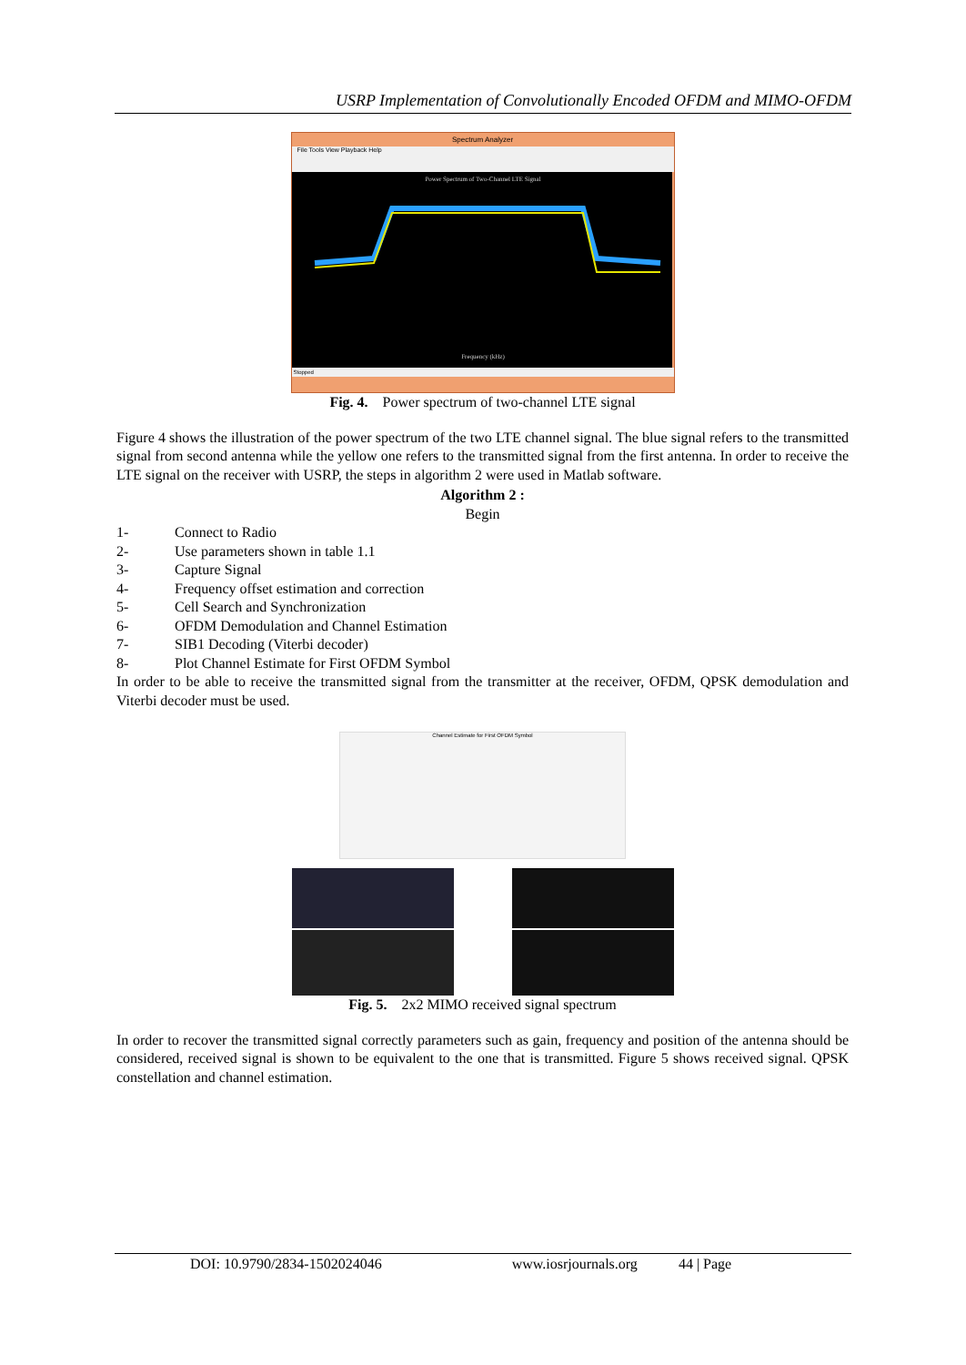USRP Implementation of Convolutionally Encoded OFDM and MIMO-OFDM
Spectrum Analyzer
File Tools View Playback Help
Power Spectrum of Two-Channel LTE Signal
Frequency (kHz)
Stopped
Fig. 4. Power spectrum of two-channel LTE signal
Figure 4 shows the illustration of the power spectrum of the two LTE channel signal. The blue signal refers to the transmitted signal from second antenna while the yellow one refers to the transmitted signal from the first antenna. In order to receive the LTE signal on the receiver with USRP, the steps in algorithm 2 were used in Matlab software.
Algorithm 2 :
Begin
1- Connect to Radio
2- Use parameters shown in table 1.1
3- Capture Signal
4- Frequency offset estimation and correction
5- Cell Search and Synchronization
6- OFDM Demodulation and Channel Estimation
7- SIB1 Decoding (Viterbi decoder)
8- Plot Channel Estimate for First OFDM Symbol
In order to be able to receive the transmitted signal from the transmitter at the receiver, OFDM, QPSK demodulation and Viterbi decoder must be used.
Channel Estimate for First OFDM Symbol
Fig. 5. 2x2 MIMO received signal spectrum
In order to recover the transmitted signal correctly parameters such as gain, frequency and position of the antenna should be considered, received signal is shown to be equivalent to the one that is transmitted. Figure 5 shows received signal. QPSK constellation and channel estimation.
DOI: 10.9790/2834-1502024046 www.iosrjournals.org 44 | Page